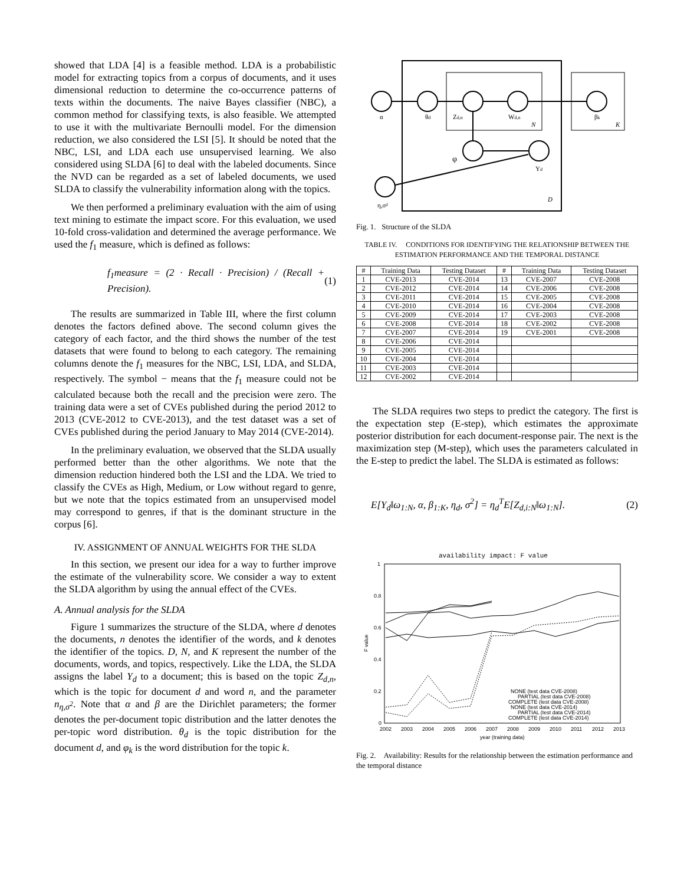showed that LDA [4] is a feasible method. LDA is a probabilistic model for extracting topics from a corpus of documents, and it uses dimensional reduction to determine the co-occurrence patterns of texts within the documents. The naive Bayes classifier (NBC), a common method for classifying texts, is also feasible. We attempted to use it with the multivariate Bernoulli model. For the dimension reduction, we also considered the LSI [5]. It should be noted that the NBC, LSI, and LDA each use unsupervised learning. We also considered using SLDA [6] to deal with the labeled documents. Since the NVD can be regarded as a set of labeled documents, we used SLDA to classify the vulnerability information along with the topics.
We then performed a preliminary evaluation with the aim of using text mining to estimate the impact score. For this evaluation, we used 10-fold cross-validation and determined the average performance. We used the f<sub>1</sub> measure, which is defined as follows:
f<sub>1</sub>measure = (2 · Recall · Precision) / (Recall + Precision). (1)
The results are summarized in Table III, where the first column denotes the factors defined above. The second column gives the category of each factor, and the third shows the number of the test datasets that were found to belong to each category. The remaining columns denote the f<sub>1</sub> measures for the NBC, LSI, LDA, and SLDA, respectively. The symbol − means that the f<sub>1</sub> measure could not be calculated because both the recall and the precision were zero. The training data were a set of CVEs published during the period 2012 to 2013 (CVE-2012 to CVE-2013), and the test dataset was a set of CVEs published during the period January to May 2014 (CVE-2014).
In the preliminary evaluation, we observed that the SLDA usually performed better than the other algorithms. We note that the dimension reduction hindered both the LSI and the LDA. We tried to classify the CVEs as High, Medium, or Low without regard to genre, but we note that the topics estimated from an unsupervised model may correspond to genres, if that is the dominant structure in the corpus [6].
IV. ASSIGNMENT OF ANNUAL WEIGHTS FOR THE SLDA
In this section, we present our idea for a way to further improve the estimate of the vulnerability score. We consider a way to extent the SLDA algorithm by using the annual effect of the CVEs.
A. Annual analysis for the SLDA
Figure 1 summarizes the structure of the SLDA, where d denotes the documents, n denotes the identifier of the words, and k denotes the identifier of the topics. D, N, and K represent the number of the documents, words, and topics, respectively. Like the LDA, the SLDA assigns the label Y<sub>d</sub> to a document; this is based on the topic Z<sub>d,n</sub>, which is the topic for document d and word n, and the parameter n<sub>η,σ<sup>2</sup></sub>. Note that α and β are the Dirichlet parameters; the former denotes the per-document topic distribution and the latter denotes the per-topic word distribution. θ<sub>d</sub> is the topic distribution for the document d, and φ<sub>k</sub> is the word distribution for the topic k.
α
θd
Zd,n
Wd,n
N
βk
K
φ
Yd
η,σ²
D
Fig. 1. Structure of the SLDA
TABLE IV. CONDITIONS FOR IDENTIFYING THE RELATIONSHIP BETWEEN THE ESTIMATION PERFORMANCE AND THE TEMPORAL DISTANCE
| # | Training Data | Testing Dataset | # | Training Data | Testing Dataset |
| --- | --- | --- | --- | --- | --- |
| 1 | CVE-2013 | CVE-2014 | 13 | CVE-2007 | CVE-2008 |
| 2 | CVE-2012 | CVE-2014 | 14 | CVE-2006 | CVE-2008 |
| 3 | CVE-2011 | CVE-2014 | 15 | CVE-2005 | CVE-2008 |
| 4 | CVE-2010 | CVE-2014 | 16 | CVE-2004 | CVE-2008 |
| 5 | CVE-2009 | CVE-2014 | 17 | CVE-2003 | CVE-2008 |
| 6 | CVE-2008 | CVE-2014 | 18 | CVE-2002 | CVE-2008 |
| 7 | CVE-2007 | CVE-2014 | 19 | CVE-2001 | CVE-2008 |
| 8 | CVE-2006 | CVE-2014 | | | |
| 9 | CVE-2005 | CVE-2014 | | | |
| 10 | CVE-2004 | CVE-2014 | | | |
| 11 | CVE-2003 | CVE-2014 | | | |
| 12 | CVE-2002 | CVE-2014 | | | |
The SLDA requires two steps to predict the category. The first is the expectation step (E-step), which estimates the approximate posterior distribution for each document-response pair. The next is the maximization step (M-step), which uses the parameters calculated in the E-step to predict the label. The SLDA is estimated as follows:
E[Y<sub>d</sub>‖ω<sub>1:N</sub>, α, β<sub>1:K</sub>, η<sub>d</sub>, σ<sup>2</sup>] = η<sub>d</sub><sup>T</sup>E[Z<sub>d,i:N</sub>‖ω<sub>1:N</sub>]. (2)
availability impact: F value
1
0.8
0.6
0.4
0.2
0
F value
2002
2003
2004
2005
2006
2007
2008
2009
2010
2011
2012
2013
year (training data)
NONE (test data CVE-2008)
PARTIAL (test data CVE-2008)
COMPLETE (test data CVE-2008)
NONE (test data CVE-2014)
PARTIAL (test data CVE-2014)
COMPLETE (test data CVE-2014)
Fig. 2. Availability: Results for the relationship between the estimation performance and the temporal distance